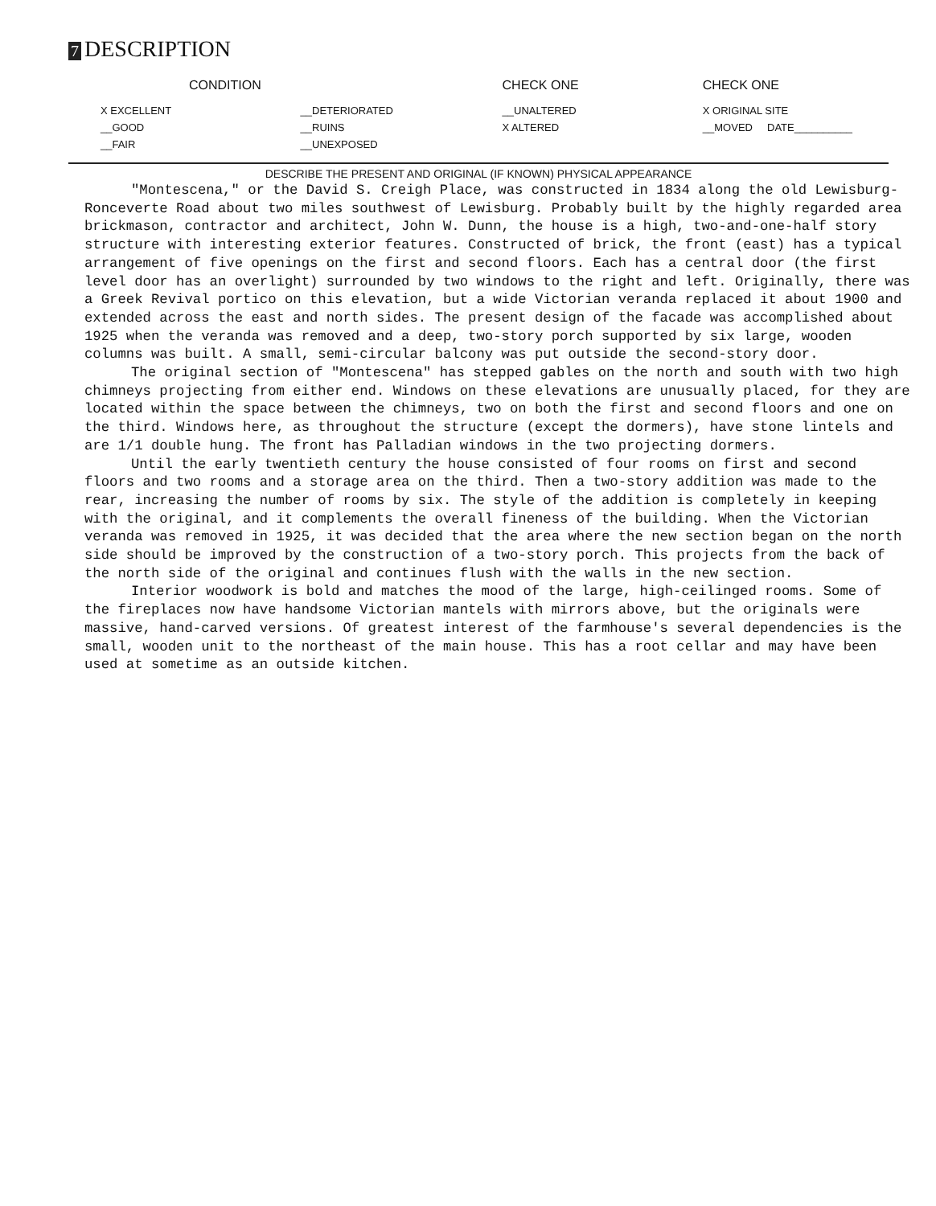7 DESCRIPTION
| CONDITION | | CHECK ONE | CHECK ONE |
| --- | --- | --- | --- |
| X EXCELLENT | __DETERIORATED | __UNALTERED | X ORIGINAL SITE |
| __GOOD | __RUINS | X ALTERED | __MOVED DATE__________ |
| __FAIR | __UNEXPOSED | | |
DESCRIBE THE PRESENT AND ORIGINAL (IF KNOWN) PHYSICAL APPEARANCE
"Montescena," or the David S. Creigh Place, was constructed in 1834 along the old Lewisburg-Ronceverte Road about two miles southwest of Lewisburg. Probably built by the highly regarded area brickmason, contractor and architect, John W. Dunn, the house is a high, two-and-one-half story structure with interesting exterior features. Constructed of brick, the front (east) has a typical arrangement of five openings on the first and second floors. Each has a central door (the first level door has an overlight) surrounded by two windows to the right and left. Originally, there was a Greek Revival portico on this elevation, but a wide Victorian veranda replaced it about 1900 and extended across the east and north sides. The present design of the facade was accomplished about 1925 when the veranda was removed and a deep, two-story porch supported by six large, wooden columns was built. A small, semi-circular balcony was put outside the second-story door.
The original section of "Montescena" has stepped gables on the north and south with two high chimneys projecting from either end. Windows on these elevations are unusually placed, for they are located within the space between the chimneys, two on both the first and second floors and one on the third. Windows here, as throughout the structure (except the dormers), have stone lintels and are 1/1 double hung. The front has Palladian windows in the two projecting dormers.
Until the early twentieth century the house consisted of four rooms on first and second floors and two rooms and a storage area on the third. Then a two-story addition was made to the rear, increasing the number of rooms by six. The style of the addition is completely in keeping with the original, and it complements the overall fineness of the building. When the Victorian veranda was removed in 1925, it was decided that the area where the new section began on the north side should be improved by the construction of a two-story porch. This projects from the back of the north side of the original and continues flush with the walls in the new section.
Interior woodwork is bold and matches the mood of the large, high-ceilinged rooms. Some of the fireplaces now have handsome Victorian mantels with mirrors above, but the originals were massive, hand-carved versions. Of greatest interest of the farmhouse's several dependencies is the small, wooden unit to the northeast of the main house. This has a root cellar and may have been used at sometime as an outside kitchen.